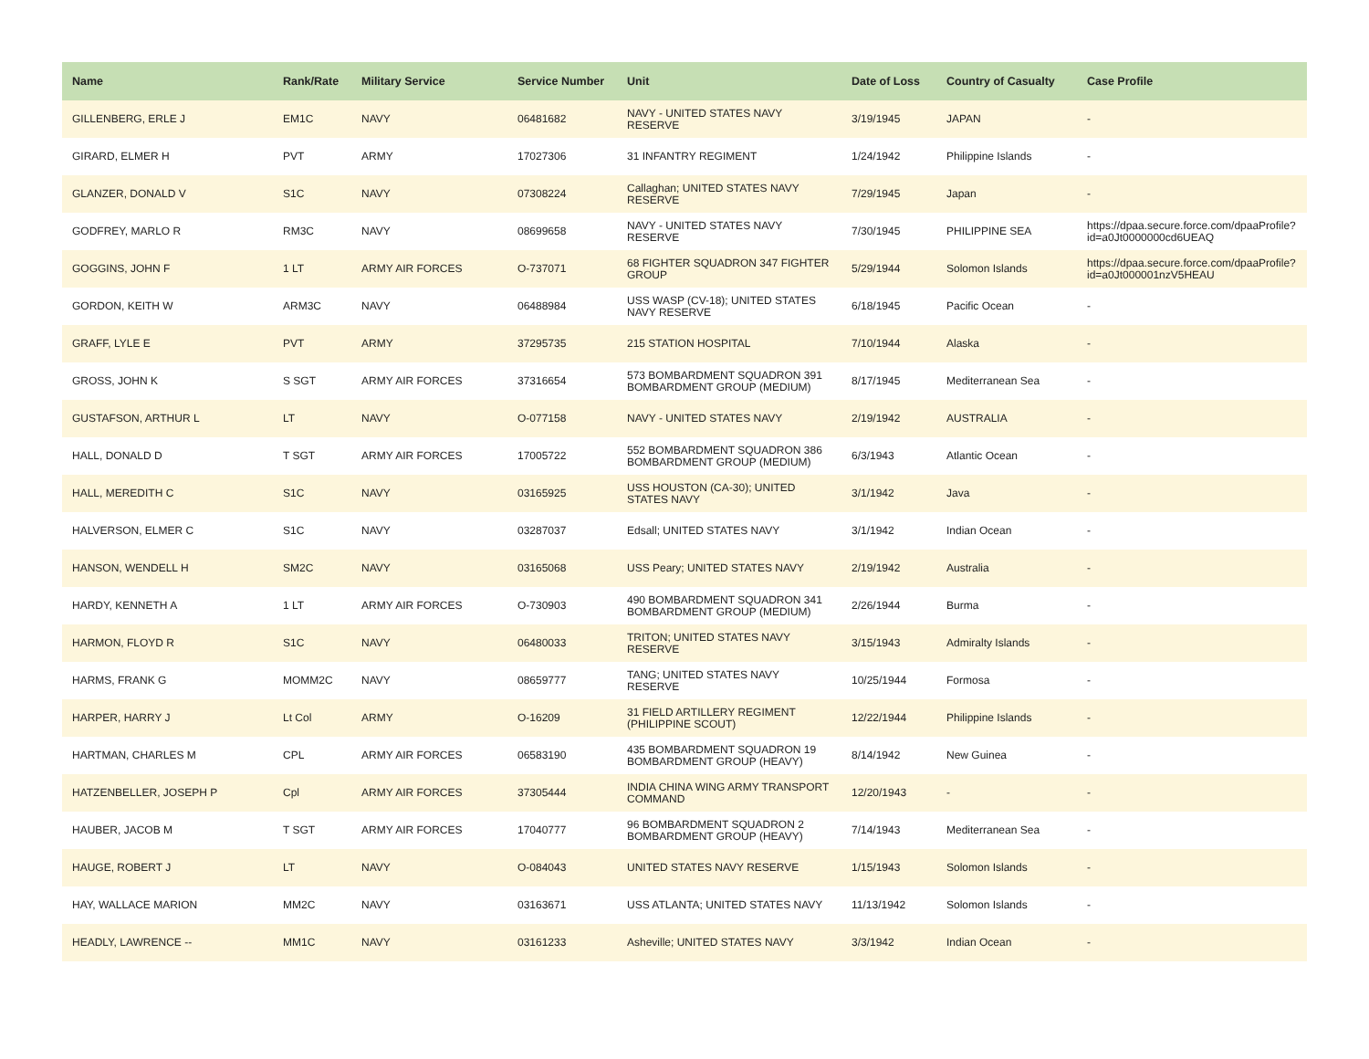| Name | Rank/Rate | Military Service | Service Number | Unit | Date of Loss | Country of Casualty | Case Profile |
| --- | --- | --- | --- | --- | --- | --- | --- |
| GILLENBERG, ERLE J | EM1C | NAVY | 06481682 | NAVY - UNITED STATES NAVY RESERVE | 3/19/1945 | JAPAN | - |
| GIRARD, ELMER H | PVT | ARMY | 17027306 | 31 INFANTRY REGIMENT | 1/24/1942 | Philippine Islands | - |
| GLANZER, DONALD V | S1C | NAVY | 07308224 | Callaghan; UNITED STATES NAVY RESERVE | 7/29/1945 | Japan | - |
| GODFREY, MARLO R | RM3C | NAVY | 08699658 | NAVY - UNITED STATES NAVY RESERVE | 7/30/1945 | PHILIPPINE SEA | https://dpaa.secure.force.com/dpaaProfile?id=a0Jt0000000cd6UEAQ |
| GOGGINS, JOHN F | 1 LT | ARMY AIR FORCES | O-737071 | 68 FIGHTER SQUADRON 347 FIGHTER GROUP | 5/29/1944 | Solomon Islands | https://dpaa.secure.force.com/dpaaProfile?id=a0Jt000001nzV5HEAU |
| GORDON, KEITH W | ARM3C | NAVY | 06488984 | USS WASP (CV-18); UNITED STATES NAVY RESERVE | 6/18/1945 | Pacific Ocean | - |
| GRAFF, LYLE E | PVT | ARMY | 37295735 | 215 STATION HOSPITAL | 7/10/1944 | Alaska | - |
| GROSS, JOHN K | S SGT | ARMY AIR FORCES | 37316654 | 573 BOMBARDMENT SQUADRON 391 BOMBARDMENT GROUP (MEDIUM) | 8/17/1945 | Mediterranean Sea | - |
| GUSTAFSON, ARTHUR L | LT | NAVY | O-077158 | NAVY - UNITED STATES NAVY | 2/19/1942 | AUSTRALIA | - |
| HALL, DONALD D | T SGT | ARMY AIR FORCES | 17005722 | 552 BOMBARDMENT SQUADRON 386 BOMBARDMENT GROUP (MEDIUM) | 6/3/1943 | Atlantic Ocean | - |
| HALL, MEREDITH C | S1C | NAVY | 03165925 | USS HOUSTON (CA-30); UNITED STATES NAVY | 3/1/1942 | Java | - |
| HALVERSON, ELMER C | S1C | NAVY | 03287037 | Edsall; UNITED STATES NAVY | 3/1/1942 | Indian Ocean | - |
| HANSON, WENDELL H | SM2C | NAVY | 03165068 | USS Peary; UNITED STATES NAVY | 2/19/1942 | Australia | - |
| HARDY, KENNETH A | 1 LT | ARMY AIR FORCES | O-730903 | 490 BOMBARDMENT SQUADRON 341 BOMBARDMENT GROUP (MEDIUM) | 2/26/1944 | Burma | - |
| HARMON, FLOYD R | S1C | NAVY | 06480033 | TRITON; UNITED STATES NAVY RESERVE | 3/15/1943 | Admiralty Islands | - |
| HARMS, FRANK G | MOMM2C | NAVY | 08659777 | TANG; UNITED STATES NAVY RESERVE | 10/25/1944 | Formosa | - |
| HARPER, HARRY J | Lt Col | ARMY | O-16209 | 31 FIELD ARTILLERY REGIMENT (PHILIPPINE SCOUT) | 12/22/1944 | Philippine Islands | - |
| HARTMAN, CHARLES M | CPL | ARMY AIR FORCES | 06583190 | 435 BOMBARDMENT SQUADRON 19 BOMBARDMENT GROUP (HEAVY) | 8/14/1942 | New Guinea | - |
| HATZENBELLER, JOSEPH P | Cpl | ARMY AIR FORCES | 37305444 | INDIA CHINA WING ARMY TRANSPORT COMMAND | 12/20/1943 | - | - |
| HAUBER, JACOB M | T SGT | ARMY AIR FORCES | 17040777 | 96 BOMBARDMENT SQUADRON 2 BOMBARDMENT GROUP (HEAVY) | 7/14/1943 | Mediterranean Sea | - |
| HAUGE, ROBERT J | LT | NAVY | O-084043 | UNITED STATES NAVY RESERVE | 1/15/1943 | Solomon Islands | - |
| HAY, WALLACE MARION | MM2C | NAVY | 03163671 | USS ATLANTA; UNITED STATES NAVY | 11/13/1942 | Solomon Islands | - |
| HEADLY, LAWRENCE -- | MM1C | NAVY | 03161233 | Asheville; UNITED STATES NAVY | 3/3/1942 | Indian Ocean | - |